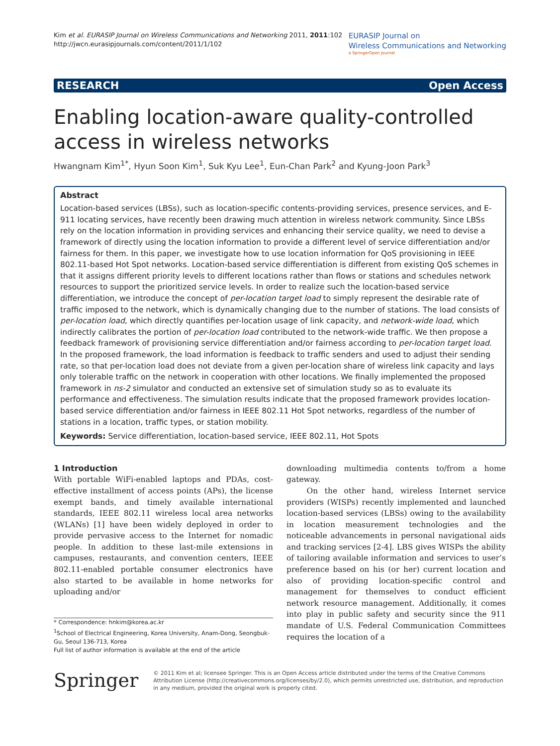Kim et al. EURASIP Journal on Wireless Communications and Networking 2011, 2011:102
http://jwcn.eurasipjournals.com/content/2011/1/102
EURASIP Journal on
Wireless Communications and Networking
a SpringerOpen Journal
RESEARCH Open Access
Enabling location-aware quality-controlled access in wireless networks
Hwangnam Kim<sup>1*</sup>, Hyun Soon Kim<sup>1</sup>, Suk Kyu Lee<sup>1</sup>, Eun-Chan Park<sup>2</sup> and Kyung-Joon Park<sup>3</sup>
Abstract
Location-based services (LBSs), such as location-specific contents-providing services, presence services, and E-911 locating services, have recently been drawing much attention in wireless network community. Since LBSs rely on the location information in providing services and enhancing their service quality, we need to devise a framework of directly using the location information to provide a different level of service differentiation and/or fairness for them. In this paper, we investigate how to use location information for QoS provisioning in IEEE 802.11-based Hot Spot networks. Location-based service differentiation is different from existing QoS schemes in that it assigns different priority levels to different locations rather than flows or stations and schedules network resources to support the prioritized service levels. In order to realize such the location-based service differentiation, we introduce the concept of per-location target load to simply represent the desirable rate of traffic imposed to the network, which is dynamically changing due to the number of stations. The load consists of per-location load, which directly quantifies per-location usage of link capacity, and network-wide load, which indirectly calibrates the portion of per-location load contributed to the network-wide traffic. We then propose a feedback framework of provisioning service differentiation and/or fairness according to per-location target load. In the proposed framework, the load information is feedback to traffic senders and used to adjust their sending rate, so that per-location load does not deviate from a given per-location share of wireless link capacity and lays only tolerable traffic on the network in cooperation with other locations. We finally implemented the proposed framework in ns-2 simulator and conducted an extensive set of simulation study so as to evaluate its performance and effectiveness. The simulation results indicate that the proposed framework provides location-based service differentiation and/or fairness in IEEE 802.11 Hot Spot networks, regardless of the number of stations in a location, traffic types, or station mobility.
Keywords: Service differentiation, location-based service, IEEE 802.11, Hot Spots
1 Introduction
With portable WiFi-enabled laptops and PDAs, cost-effective installment of access points (APs), the license exempt bands, and timely available international standards, IEEE 802.11 wireless local area networks (WLANs) [1] have been widely deployed in order to provide pervasive access to the Internet for nomadic people. In addition to these last-mile extensions in campuses, restaurants, and convention centers, IEEE 802.11-enabled portable consumer electronics have also started to be available in home networks for uploading and/or
* Correspondence: hnkim@korea.ac.kr
<sup>1</sup> School of Electrical Engineering, Korea University, Anam-Dong, Seongbuk-Gu, Seoul 136-713, Korea
Full list of author information is available at the end of the article
downloading multimedia contents to/from a home gateway.
On the other hand, wireless Internet service providers (WISPs) recently implemented and launched location-based services (LBSs) owing to the availability in location measurement technologies and the noticeable advancements in personal navigational aids and tracking services [2-4]. LBS gives WISPs the ability of tailoring available information and services to user’s preference based on his (or her) current location and also of providing location-specific control and management for themselves to conduct efficient network resource management. Additionally, it comes into play in public safety and security since the 911 mandate of U.S. Federal Communication Committees requires the location of a
Springer
© 2011 Kim et al; licensee Springer. This is an Open Access article distributed under the terms of the Creative Commons Attribution License (http://creativecommons.org/licenses/by/2.0), which permits unrestricted use, distribution, and reproduction in any medium, provided the original work is properly cited.